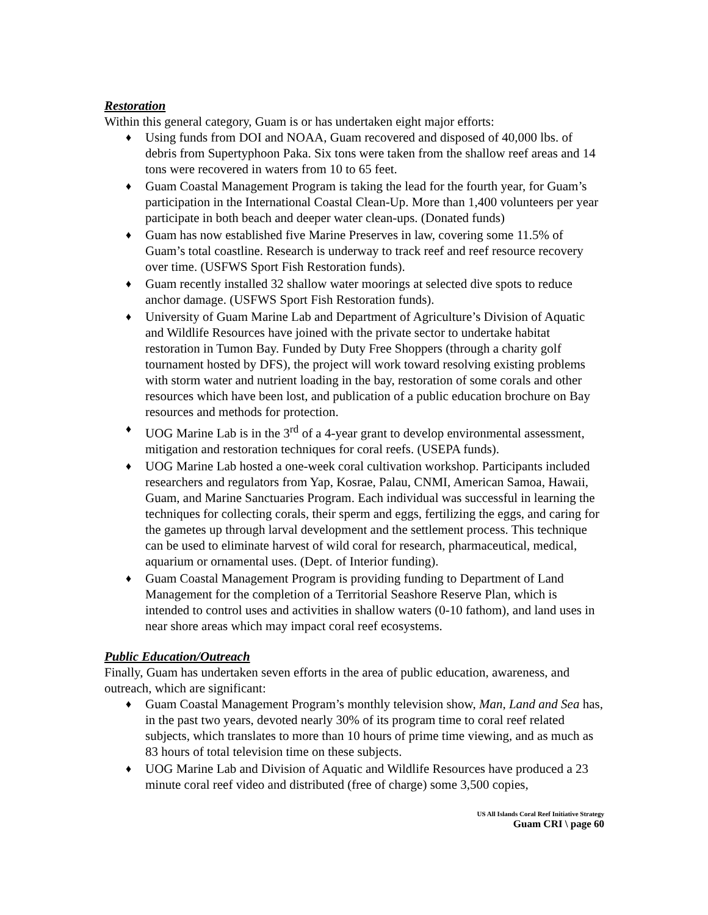Restoration
Within this general category, Guam is or has undertaken eight major efforts:
♦ Using funds from DOI and NOAA, Guam recovered and disposed of 40,000 lbs. of debris from Supertyphoon Paka. Six tons were taken from the shallow reef areas and 14 tons were recovered in waters from 10 to 65 feet.
♦ Guam Coastal Management Program is taking the lead for the fourth year, for Guam’s participation in the International Coastal Clean-Up. More than 1,400 volunteers per year participate in both beach and deeper water clean-ups. (Donated funds)
♦ Guam has now established five Marine Preserves in law, covering some 11.5% of Guam’s total coastline. Research is underway to track reef and reef resource recovery over time. (USFWS Sport Fish Restoration funds).
♦ Guam recently installed 32 shallow water moorings at selected dive spots to reduce anchor damage. (USFWS Sport Fish Restoration funds).
♦ University of Guam Marine Lab and Department of Agriculture’s Division of Aquatic and Wildlife Resources have joined with the private sector to undertake habitat restoration in Tumon Bay. Funded by Duty Free Shoppers (through a charity golf tournament hosted by DFS), the project will work toward resolving existing problems with storm water and nutrient loading in the bay, restoration of some corals and other resources which have been lost, and publication of a public education brochure on Bay resources and methods for protection.
♦ UOG Marine Lab is in the 3<sup>rd</sup> of a 4-year grant to develop environmental assessment, mitigation and restoration techniques for coral reefs. (USEPA funds).
♦ UOG Marine Lab hosted a one-week coral cultivation workshop. Participants included researchers and regulators from Yap, Kosrae, Palau, CNMI, American Samoa, Hawaii, Guam, and Marine Sanctuaries Program. Each individual was successful in learning the techniques for collecting corals, their sperm and eggs, fertilizing the eggs, and caring for the gametes up through larval development and the settlement process. This technique can be used to eliminate harvest of wild coral for research, pharmaceutical, medical, aquarium or ornamental uses. (Dept. of Interior funding).
♦ Guam Coastal Management Program is providing funding to Department of Land Management for the completion of a Territorial Seashore Reserve Plan, which is intended to control uses and activities in shallow waters (0-10 fathom), and land uses in near shore areas which may impact coral reef ecosystems.
Public Education/Outreach
Finally, Guam has undertaken seven efforts in the area of public education, awareness, and outreach, which are significant:
♦ Guam Coastal Management Program’s monthly television show, Man, Land and Sea has, in the past two years, devoted nearly 30% of its program time to coral reef related subjects, which translates to more than 10 hours of prime time viewing, and as much as 83 hours of total television time on these subjects.
♦ UOG Marine Lab and Division of Aquatic and Wildlife Resources have produced a 23 minute coral reef video and distributed (free of charge) some 3,500 copies,
US All Islands Coral Reef Initiative Strategy
Guam CRI \ page 60